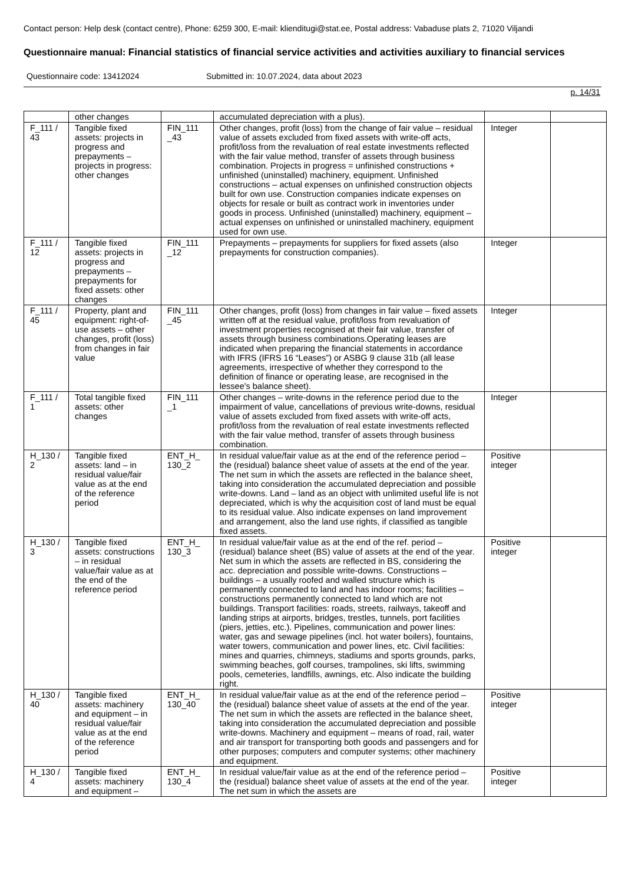Contact person: Help desk (contact centre), Phone: 6259 300, E-mail: klienditugi@stat.ee, Postal address: Vabaduse plats 2, 71020 Viljandi
Questionnaire manual: Financial statistics of financial service activities and activities auxiliary to financial services
Questionnaire code: 13412024 Submitted in: 10.07.2024, data about 2023
p. 14/31
| | other changes | | accumulated depreciation with a plus). | | |
| F_111 / 43 | Tangible fixed assets: projects in progress and prepayments – projects in progress: other changes | FIN_111 _43 | Other changes, profit (loss) from the change of fair value – residual value of assets excluded from fixed assets with write-off acts, profit/loss from the revaluation of real estate investments reflected with the fair value method, transfer of assets through business combination. Projects in progress = unfinished constructions + unfinished (uninstalled) machinery, equipment. Unfinished constructions – actual expenses on unfinished construction objects built for own use. Construction companies indicate expenses on objects for resale or built as contract work in inventories under goods in process. Unfinished (uninstalled) machinery, equipment – actual expenses on unfinished or uninstalled machinery, equipment used for own use. | Integer | |
| F_111 / 12 | Tangible fixed assets: projects in progress and prepayments – prepayments for fixed assets: other changes | FIN_111 _12 | Prepayments – prepayments for suppliers for fixed assets (also prepayments for construction companies). | Integer | |
| F_111 / 45 | Property, plant and equipment: right-of-use assets – other changes, profit (loss) from changes in fair value | FIN_111 _45 | Other changes, profit (loss) from changes in fair value – fixed assets written off at the residual value, profit/loss from revaluation of investment properties recognised at their fair value, transfer of assets through business combinations.Operating leases are indicated when preparing the financial statements in accordance with IFRS (IFRS 16 “Leases”) or ASBG 9 clause 31b (all lease agreements, irrespective of whether they correspond to the definition of finance or operating lease, are recognised in the lessee's balance sheet). | Integer | |
| F_111 / 1 | Total tangible fixed assets: other changes | FIN_111 _1 | Other changes – write-downs in the reference period due to the impairment of value, cancellations of previous write-downs, residual value of assets excluded from fixed assets with write-off acts, profit/loss from the revaluation of real estate investments reflected with the fair value method, transfer of assets through business combination. | Integer | |
| H_130 / 2 | Tangible fixed assets: land – in residual value/fair value as at the end of the reference period | ENT_H_ 130_2 | In residual value/fair value as at the end of the reference period – the (residual) balance sheet value of assets at the end of the year. The net sum in which the assets are reflected in the balance sheet, taking into consideration the accumulated depreciation and possible write-downs. Land – land as an object with unlimited useful life is not depreciated, which is why the acquisition cost of land must be equal to its residual value. Also indicate expenses on land improvement and arrangement, also the land use rights, if classified as tangible fixed assets. | Positive integer | |
| H_130 / 3 | Tangible fixed assets: constructions – in residual value/fair value as at the end of the reference period | ENT_H_ 130_3 | In residual value/fair value as at the end of the ref. period – (residual) balance sheet (BS) value of assets at the end of the year. Net sum in which the assets are reflected in BS, considering the acc. depreciation and possible write-downs. Constructions – buildings – a usually roofed and walled structure which is permanently connected to land and has indoor rooms; facilities – constructions permanently connected to land which are not buildings. Transport facilities: roads, streets, railways, takeoff and landing strips at airports, bridges, trestles, tunnels, port facilities (piers, jetties, etc.). Pipelines, communication and power lines: water, gas and sewage pipelines (incl. hot water boilers), fountains, water towers, communication and power lines, etc. Civil facilities: mines and quarries, chimneys, stadiums and sports grounds, parks, swimming beaches, golf courses, trampolines, ski lifts, swimming pools, cemeteries, landfills, awnings, etc. Also indicate the building right. | Positive integer | |
| H_130 / 40 | Tangible fixed assets: machinery and equipment – in residual value/fair value as at the end of the reference period | ENT_H_ 130_40 | In residual value/fair value as at the end of the reference period – the (residual) balance sheet value of assets at the end of the year. The net sum in which the assets are reflected in the balance sheet, taking into consideration the accumulated depreciation and possible write-downs. Machinery and equipment – means of road, rail, water and air transport for transporting both goods and passengers and for other purposes; computers and computer systems; other machinery and equipment. | Positive integer | |
| H_130 / 4 | Tangible fixed assets: machinery and equipment – | ENT_H_ 130_4 | In residual value/fair value as at the end of the reference period – the (residual) balance sheet value of assets at the end of the year. The net sum in which the assets are | Positive integer | |